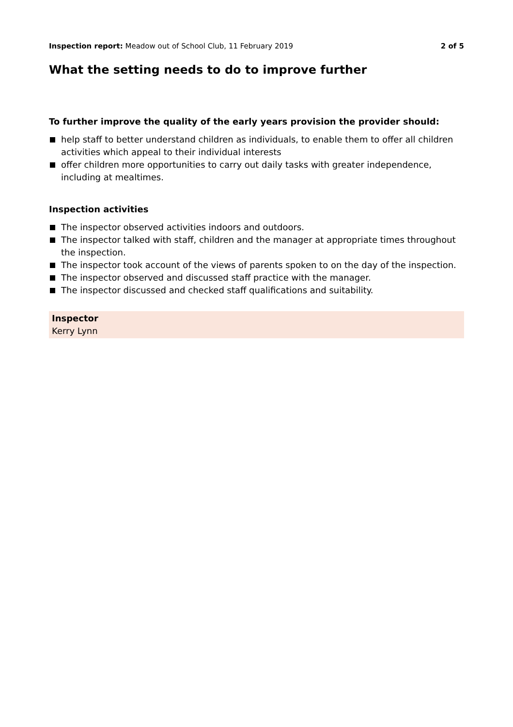Inspection report: Meadow out of School Club, 11 February 2019 2 of 5
What the setting needs to do to improve further
To further improve the quality of the early years provision the provider should:
help staff to better understand children as individuals, to enable them to offer all children activities which appeal to their individual interests
offer children more opportunities to carry out daily tasks with greater independence, including at mealtimes.
Inspection activities
The inspector observed activities indoors and outdoors.
The inspector talked with staff, children and the manager at appropriate times throughout the inspection.
The inspector took account of the views of parents spoken to on the day of the inspection.
The inspector observed and discussed staff practice with the manager.
The inspector discussed and checked staff qualifications and suitability.
Inspector
Kerry Lynn